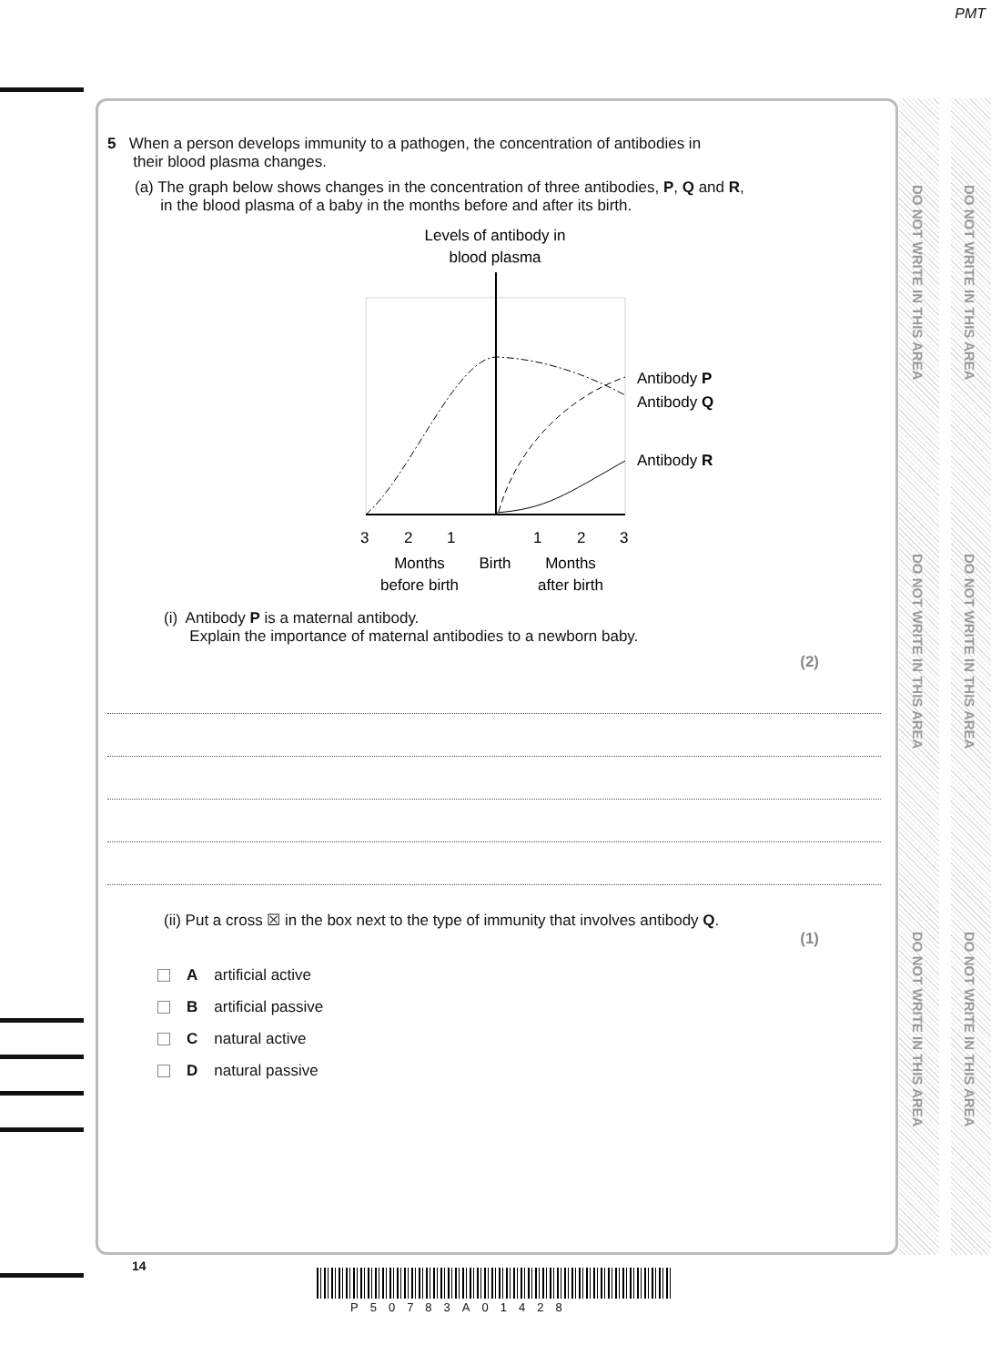PMT
DO NOT WRITE IN THIS AREA
DO NOT WRITE IN THIS AREA
DO NOT WRITE IN THIS AREA
DO NOT WRITE IN THIS AREA
DO NOT WRITE IN THIS AREA
DO NOT WRITE IN THIS AREA
5 When a person develops immunity to a pathogen, the concentration of antibodies in
their blood plasma changes.
(a) The graph below shows changes in the concentration of three antibodies, P, Q and R,
in the blood plasma of a baby in the months before and after its birth.
Levels of antibody in
blood plasma
Antibody P
Antibody Q
Antibody R
3
2
1
1
2
3
Months
before birth
Birth
Months
after birth
(i) Antibody P is a maternal antibody.
Explain the importance of maternal antibodies to a newborn baby.
(2)
(ii) Put a cross ☒ in the box next to the type of immunity that involves antibody Q.
(1)
Aartificial active
Bartificial passive
Cnatural active
Dnatural passive
14
P50783A01428